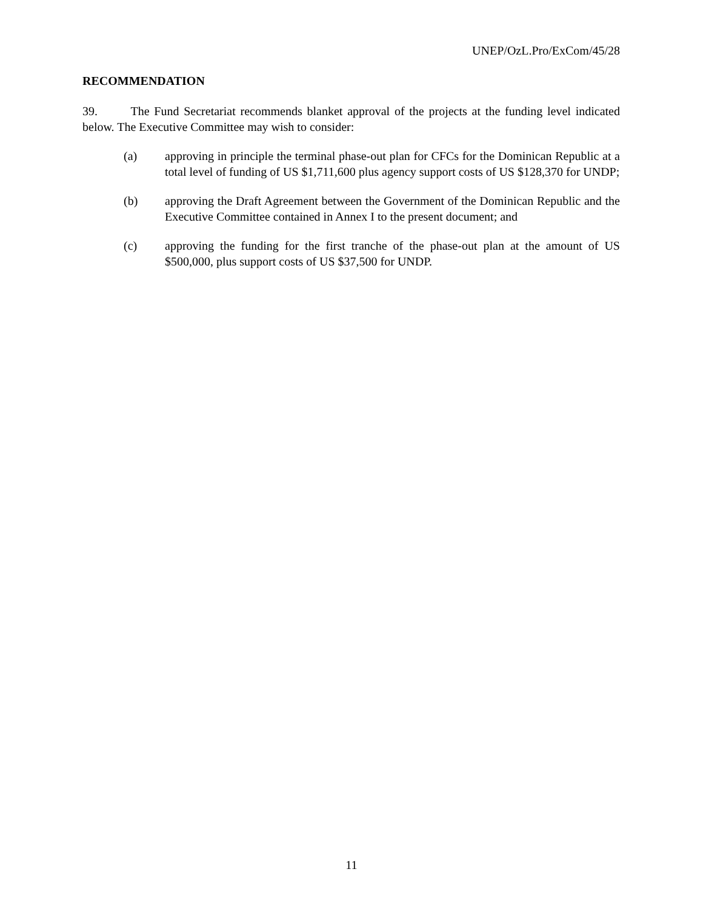UNEP/OzL.Pro/ExCom/45/28
RECOMMENDATION
39. The Fund Secretariat recommends blanket approval of the projects at the funding level indicated below. The Executive Committee may wish to consider:
(a) approving in principle the terminal phase-out plan for CFCs for the Dominican Republic at a total level of funding of US $1,711,600 plus agency support costs of US $128,370 for UNDP;
(b) approving the Draft Agreement between the Government of the Dominican Republic and the Executive Committee contained in Annex I to the present document; and
(c) approving the funding for the first tranche of the phase-out plan at the amount of US $500,000, plus support costs of US $37,500 for UNDP.
11